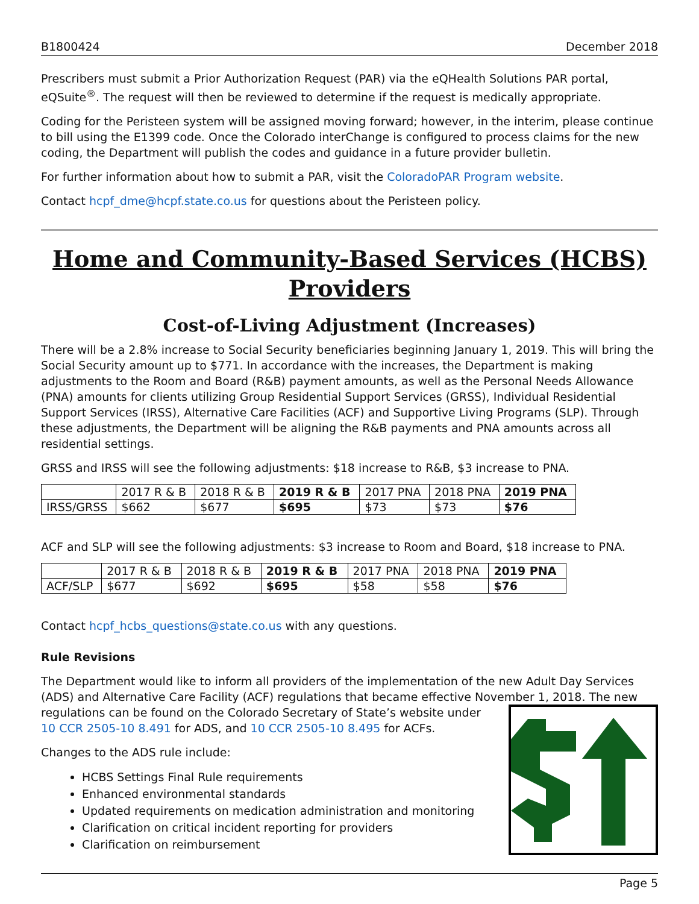B1800424 December 2018
Prescribers must submit a Prior Authorization Request (PAR) via the eQHealth Solutions PAR portal, eQSuite<sup>®</sup>. The request will then be reviewed to determine if the request is medically appropriate.
Coding for the Peristeen system will be assigned moving forward; however, in the interim, please continue to bill using the E1399 code. Once the Colorado interChange is configured to process claims for the new coding, the Department will publish the codes and guidance in a future provider bulletin.
For further information about how to submit a PAR, visit the ColoradoPAR Program website.
Contact hcpf_dme@hcpf.state.co.us for questions about the Peristeen policy.
Home and Community-Based Services (HCBS) Providers
Cost-of-Living Adjustment (Increases)
There will be a 2.8% increase to Social Security beneficiaries beginning January 1, 2019. This will bring the Social Security amount up to $771. In accordance with the increases, the Department is making adjustments to the Room and Board (R&B) payment amounts, as well as the Personal Needs Allowance (PNA) amounts for clients utilizing Group Residential Support Services (GRSS), Individual Residential Support Services (IRSS), Alternative Care Facilities (ACF) and Supportive Living Programs (SLP). Through these adjustments, the Department will be aligning the R&B payments and PNA amounts across all residential settings.
GRSS and IRSS will see the following adjustments: $18 increase to R&B, $3 increase to PNA.
| | 2017 R & B | 2018 R & B | 2019 R & B | 2017 PNA | 2018 PNA | 2019 PNA |
| IRSS/GRSS | $662 | $677 | $695 | $73 | $73 | $76 |
ACF and SLP will see the following adjustments: $3 increase to Room and Board, $18 increase to PNA.
| | 2017 R & B | 2018 R & B | 2019 R & B | 2017 PNA | 2018 PNA | 2019 PNA |
| ACF/SLP | $677 | $692 | $695 | $58 | $58 | $76 |
Contact hcpf_hcbs_questions@state.co.us with any questions.
Rule Revisions
The Department would like to inform all providers of the implementation of the new Adult Day Services (ADS) and Alternative Care Facility (ACF) regulations that became effective November 1, 2018. The new
regulations can be found on the Colorado Secretary of State’s website under 10 CCR 2505-10 8.491 for ADS, and 10 CCR 2505-10 8.495 for ACFs.
Changes to the ADS rule include:
HCBS Settings Final Rule requirements
Enhanced environmental standards
Updated requirements on medication administration and monitoring
Clarification on critical incident reporting for providers
Clarification on reimbursement
Page 5